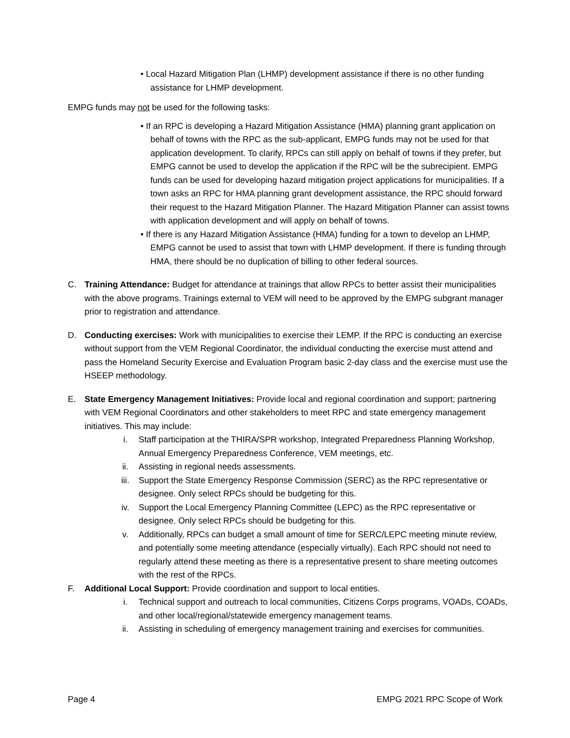• Local Hazard Mitigation Plan (LHMP) development assistance if there is no other funding assistance for LHMP development.
EMPG funds may not be used for the following tasks:
• If an RPC is developing a Hazard Mitigation Assistance (HMA) planning grant application on behalf of towns with the RPC as the sub-applicant, EMPG funds may not be used for that application development. To clarify, RPCs can still apply on behalf of towns if they prefer, but EMPG cannot be used to develop the application if the RPC will be the subrecipient. EMPG funds can be used for developing hazard mitigation project applications for municipalities. If a town asks an RPC for HMA planning grant development assistance, the RPC should forward their request to the Hazard Mitigation Planner. The Hazard Mitigation Planner can assist towns with application development and will apply on behalf of towns.
• If there is any Hazard Mitigation Assistance (HMA) funding for a town to develop an LHMP, EMPG cannot be used to assist that town with LHMP development. If there is funding through HMA, there should be no duplication of billing to other federal sources.
C. Training Attendance: Budget for attendance at trainings that allow RPCs to better assist their municipalities with the above programs. Trainings external to VEM will need to be approved by the EMPG subgrant manager prior to registration and attendance.
D. Conducting exercises: Work with municipalities to exercise their LEMP. If the RPC is conducting an exercise without support from the VEM Regional Coordinator, the individual conducting the exercise must attend and pass the Homeland Security Exercise and Evaluation Program basic 2-day class and the exercise must use the HSEEP methodology.
E. State Emergency Management Initiatives: Provide local and regional coordination and support; partnering with VEM Regional Coordinators and other stakeholders to meet RPC and state emergency management initiatives. This may include:
i. Staff participation at the THIRA/SPR workshop, Integrated Preparedness Planning Workshop, Annual Emergency Preparedness Conference, VEM meetings, etc.
ii. Assisting in regional needs assessments.
iii. Support the State Emergency Response Commission (SERC) as the RPC representative or designee. Only select RPCs should be budgeting for this.
iv. Support the Local Emergency Planning Committee (LEPC) as the RPC representative or designee. Only select RPCs should be budgeting for this.
v. Additionally, RPCs can budget a small amount of time for SERC/LEPC meeting minute review, and potentially some meeting attendance (especially virtually). Each RPC should not need to regularly attend these meeting as there is a representative present to share meeting outcomes with the rest of the RPCs.
F. Additional Local Support: Provide coordination and support to local entities.
i. Technical support and outreach to local communities, Citizens Corps programs, VOADs, COADs, and other local/regional/statewide emergency management teams.
ii. Assisting in scheduling of emergency management training and exercises for communities.
Page 4 EMPG 2021 RPC Scope of Work